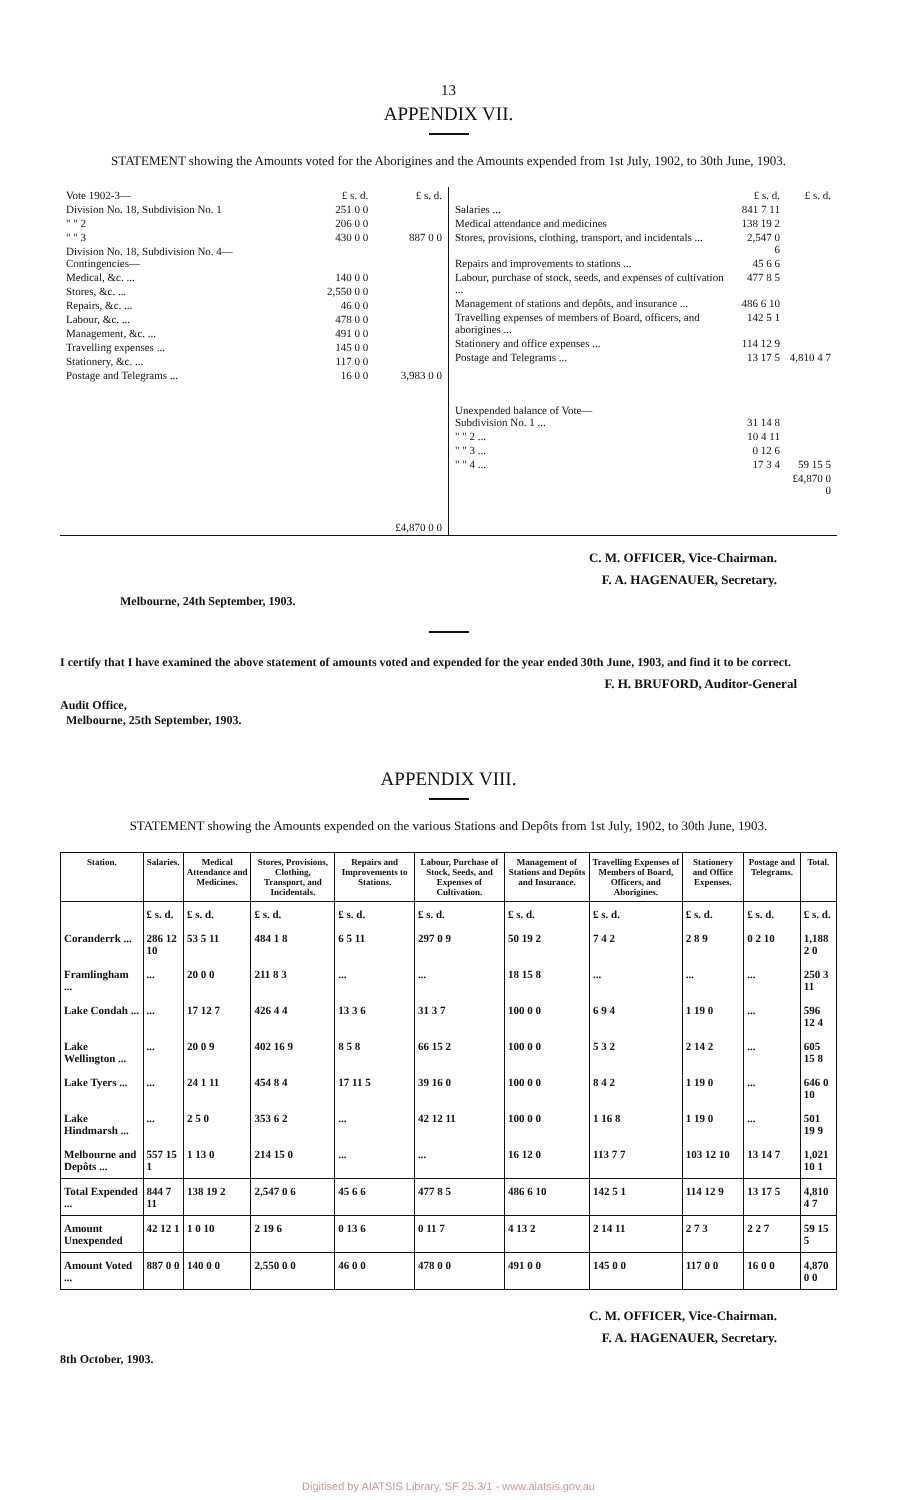13
APPENDIX VII.
STATEMENT showing the Amounts voted for the Aborigines and the Amounts expended from 1st July, 1902, to 30th June, 1903.
| / Vote 1902-3— / £ s. d. / £ s. d. / / Division No. 18, Subdivision No. 1 / 251 0 0 / / / " " 2 / 206 0 0 / / / " " 3 / 430 0 0 / 887 0 0 / / Division No. 18, Subdivision No. 4— Contingencies— / / / / Medical, &c. ... / 140 0 0 / / / Stores, &c. ... / 2,550 0 0 / / / Repairs, &c. ... / 46 0 0 / / / Labour, &c. ... / 478 0 0 / / / Management, &c. ... / 491 0 0 / / / Travelling expenses ... / 145 0 0 / / / Stationery, &c. ... / 117 0 0 / / / Postage and Telegrams ... / 16 0 0 / 3,983 0 0 / / / / £4,870 0 0 / | / / £ s. d. / £ s. d. / / Salaries ... / 841 7 11 / / / Medical attendance and medicines / 138 19 2 / / / Stores, provisions, clothing, transport, and incidentals ... / 2,547 0 6 / / / Repairs and improvements to stations ... / 45 6 6 / / / Labour, purchase of stock, seeds, and expenses of cultivation ... / 477 8 5 / / / Management of stations and depôts, and insurance ... / 486 6 10 / / / Travelling expenses of members of Board, officers, and aborigines ... / 142 5 1 / / / Stationery and office expenses ... / 114 12 9 / / / Postage and Telegrams ... / 13 17 5 / 4,810 4 7 / / Unexpended balance of Vote— Subdivision No. 1 ... / 31 14 8 / / / " " 2 ... / 10 4 11 / / / " " 3 ... / 0 12 6 / / / " " 4 ... / 17 3 4 / 59 15 5 / / / / £4,870 0 0 / |
C. M. OFFICER, Vice-Chairman.
F. A. HAGENAUER, Secretary.
Melbourne, 24th September, 1903.
I certify that I have examined the above statement of amounts voted and expended for the year ended 30th June, 1903, and find it to be correct.
F. H. BRUFORD, Auditor-General
Audit Office,
Melbourne, 25th September, 1903.
APPENDIX VIII.
STATEMENT showing the Amounts expended on the various Stations and Depôts from 1st July, 1902, to 30th June, 1903.
| Station. | Salaries. | Medical Attendance and Medicines. | Stores, Provisions, Clothing, Transport, and Incidentals. | Repairs and Improvements to Stations. | Labour, Purchase of Stock, Seeds, and Expenses of Cultivation. | Management of Stations and Depôts and Insurance. | Travelling Expenses of Members of Board, Officers, and Aborigines. | Stationery and Office Expenses. | Postage and Telegrams. | Total. |
| --- | --- | --- | --- | --- | --- | --- | --- | --- | --- | --- |
| | £ s. d. | £ s. d. | £ s. d. | £ s. d. | £ s. d. | £ s. d. | £ s. d. | £ s. d. | £ s. d. | £ s. d. |
| Coranderrk ... | 286 12 10 | 53 5 11 | 484 1 8 | 6 5 11 | 297 0 9 | 50 19 2 | 7 4 2 | 2 8 9 | 0 2 10 | 1,188 2 0 |
| Framlingham ... | ... | 20 0 0 | 211 8 3 | ... | ... | 18 15 8 | ... | ... | ... | 250 3 11 |
| Lake Condah ... | ... | 17 12 7 | 426 4 4 | 13 3 6 | 31 3 7 | 100 0 0 | 6 9 4 | 1 19 0 | ... | 596 12 4 |
| Lake Wellington ... | ... | 20 0 9 | 402 16 9 | 8 5 8 | 66 15 2 | 100 0 0 | 5 3 2 | 2 14 2 | ... | 605 15 8 |
| Lake Tyers ... | ... | 24 1 11 | 454 8 4 | 17 11 5 | 39 16 0 | 100 0 0 | 8 4 2 | 1 19 0 | ... | 646 0 10 |
| Lake Hindmarsh ... | ... | 2 5 0 | 353 6 2 | ... | 42 12 11 | 100 0 0 | 1 16 8 | 1 19 0 | ... | 501 19 9 |
| Melbourne and Depôts ... | 557 15 1 | 1 13 0 | 214 15 0 | ... | ... | 16 12 0 | 113 7 7 | 103 12 10 | 13 14 7 | 1,021 10 1 |
| Total Expended ... | 844 7 11 | 138 19 2 | 2,547 0 6 | 45 6 6 | 477 8 5 | 486 6 10 | 142 5 1 | 114 12 9 | 13 17 5 | 4,810 4 7 |
| Amount Unexpended | 42 12 1 | 1 0 10 | 2 19 6 | 0 13 6 | 0 11 7 | 4 13 2 | 2 14 11 | 2 7 3 | 2 2 7 | 59 15 5 |
| Amount Voted ... | 887 0 0 | 140 0 0 | 2,550 0 0 | 46 0 0 | 478 0 0 | 491 0 0 | 145 0 0 | 117 0 0 | 16 0 0 | 4,870 0 0 |
C. M. OFFICER, Vice-Chairman.
F. A. HAGENAUER, Secretary.
8th October, 1903.
Digitised by AIATSIS Library, SF 25.3/1 - www.aiatsis.gov.au